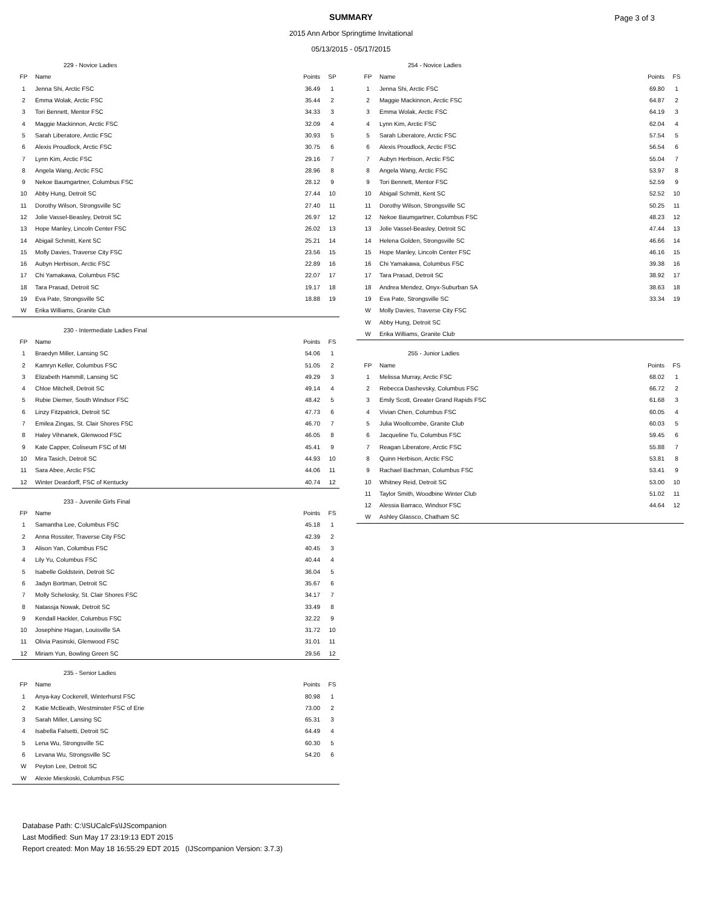SUMMARY
2015 Ann Arbor Springtime Invitational
05/13/2015 - 05/17/2015
Page 3 of 3
| 229 - Novice Ladies | | | |
| FP | Name | Points | SP |
| 1 | Jenna Shi, Arctic FSC | 36.49 | 1 |
| 2 | Emma Wolak, Arctic FSC | 35.44 | 2 |
| 3 | Tori Bennett, Mentor FSC | 34.33 | 3 |
| 4 | Maggie Mackinnon, Arctic FSC | 32.09 | 4 |
| 5 | Sarah Liberatore, Arctic FSC | 30.93 | 5 |
| 6 | Alexis Proudlock, Arctic FSC | 30.75 | 6 |
| 7 | Lynn Kim, Arctic FSC | 29.16 | 7 |
| 8 | Angela Wang, Arctic FSC | 28.96 | 8 |
| 9 | Nekoe Baumgartner, Columbus FSC | 28.12 | 9 |
| 10 | Abby Hung, Detroit SC | 27.44 | 10 |
| 11 | Dorothy Wilson, Strongsville SC | 27.40 | 11 |
| 12 | Jolie Vassel-Beasley, Detroit SC | 26.97 | 12 |
| 13 | Hope Manley, Lincoln Center FSC | 26.02 | 13 |
| 14 | Abigail Schmitt, Kent SC | 25.21 | 14 |
| 15 | Molly Davies, Traverse City FSC | 23.56 | 15 |
| 16 | Aubyn Herbison, Arctic FSC | 22.89 | 16 |
| 17 | Chi Yamakawa, Columbus FSC | 22.07 | 17 |
| 18 | Tara Prasad, Detroit SC | 19.17 | 18 |
| 19 | Eva Pate, Strongsville SC | 18.88 | 19 |
| W | Erika Williams, Granite Club | | |
| 230 - Intermediate Ladies Final | | | |
| FP | Name | Points | FS |
| 1 | Braedyn Miller, Lansing SC | 54.06 | 1 |
| 2 | Kamryn Keller, Columbus FSC | 51.05 | 2 |
| 3 | Elizabeth Hammill, Lansing SC | 49.29 | 3 |
| 4 | Chloe Mitchell, Detroit SC | 49.14 | 4 |
| 5 | Rubie Diemer, South Windsor FSC | 48.42 | 5 |
| 6 | Linzy Fitzpatrick, Detroit SC | 47.73 | 6 |
| 7 | Emilea Zingas, St. Clair Shores FSC | 46.70 | 7 |
| 8 | Haley Vihnanek, Glenwood FSC | 46.05 | 8 |
| 9 | Kate Capper, Coliseum FSC of MI | 45.41 | 9 |
| 10 | Mira Tasich, Detroit SC | 44.93 | 10 |
| 11 | Sara Abee, Arctic FSC | 44.06 | 11 |
| 12 | Winter Deardorff, FSC of Kentucky | 40.74 | 12 |
| 233 - Juvenile Girls Final | | | |
| FP | Name | Points | FS |
| 1 | Samantha Lee, Columbus FSC | 45.18 | 1 |
| 2 | Anna Rossiter, Traverse City FSC | 42.39 | 2 |
| 3 | Alison Yan, Columbus FSC | 40.45 | 3 |
| 4 | Lily Yu, Columbus FSC | 40.44 | 4 |
| 5 | Isabelle Goldstein, Detroit SC | 36.04 | 5 |
| 6 | Jadyn Bortman, Detroit SC | 35.67 | 6 |
| 7 | Molly Schelosky, St. Clair Shores FSC | 34.17 | 7 |
| 8 | Natassja Nowak, Detroit SC | 33.49 | 8 |
| 9 | Kendall Hackler, Columbus FSC | 32.22 | 9 |
| 10 | Josephine Hagan, Louisville SA | 31.72 | 10 |
| 11 | Olivia Pasinski, Glenwood FSC | 31.01 | 11 |
| 12 | Miriam Yun, Bowling Green SC | 29.56 | 12 |
| 235 - Senior Ladies | | | |
| FP | Name | Points | FS |
| 1 | Anya-kay Cockerell, Winterhurst FSC | 80.98 | 1 |
| 2 | Katie McBeath, Westminster FSC of Erie | 73.00 | 2 |
| 3 | Sarah Miller, Lansing SC | 65.31 | 3 |
| 4 | Isabella Falsetti, Detroit SC | 64.49 | 4 |
| 5 | Lena Wu, Strongsville SC | 60.30 | 5 |
| 6 | Levana Wu, Strongsville SC | 54.20 | 6 |
| W | Peyton Lee, Detroit SC | | |
| W | Alexie Mieskoski, Columbus FSC | | |
| 254 - Novice Ladies | | | |
| FP | Name | Points | FS |
| 1 | Jenna Shi, Arctic FSC | 69.80 | 1 |
| 2 | Maggie Mackinnon, Arctic FSC | 64.87 | 2 |
| 3 | Emma Wolak, Arctic FSC | 64.19 | 3 |
| 4 | Lynn Kim, Arctic FSC | 62.04 | 4 |
| 5 | Sarah Liberatore, Arctic FSC | 57.54 | 5 |
| 6 | Alexis Proudlock, Arctic FSC | 56.54 | 6 |
| 7 | Aubyn Herbison, Arctic FSC | 55.04 | 7 |
| 8 | Angela Wang, Arctic FSC | 53.97 | 8 |
| 9 | Tori Bennett, Mentor FSC | 52.59 | 9 |
| 10 | Abigail Schmitt, Kent SC | 52.52 | 10 |
| 11 | Dorothy Wilson, Strongsville SC | 50.25 | 11 |
| 12 | Nekoe Baumgartner, Columbus FSC | 48.23 | 12 |
| 13 | Jolie Vassel-Beasley, Detroit SC | 47.44 | 13 |
| 14 | Helena Golden, Strongsville SC | 46.66 | 14 |
| 15 | Hope Manley, Lincoln Center FSC | 46.16 | 15 |
| 16 | Chi Yamakawa, Columbus FSC | 39.38 | 16 |
| 17 | Tara Prasad, Detroit SC | 38.92 | 17 |
| 18 | Andrea Mendez, Onyx-Suburban SA | 38.63 | 18 |
| 19 | Eva Pate, Strongsville SC | 33.34 | 19 |
| W | Molly Davies, Traverse City FSC | | |
| W | Abby Hung, Detroit SC | | |
| W | Erika Williams, Granite Club | | |
| 255 - Junior Ladies | | | |
| FP | Name | Points | FS |
| 1 | Melissa Murray, Arctic FSC | 68.02 | 1 |
| 2 | Rebecca Dashevsky, Columbus FSC | 66.72 | 2 |
| 3 | Emily Scott, Greater Grand Rapids FSC | 61.68 | 3 |
| 4 | Vivian Chen, Columbus FSC | 60.05 | 4 |
| 5 | Julia Woollcombe, Granite Club | 60.03 | 5 |
| 6 | Jacqueline Tu, Columbus FSC | 59.45 | 6 |
| 7 | Reagan Liberatore, Arctic FSC | 55.88 | 7 |
| 8 | Quinn Herbison, Arctic FSC | 53.81 | 8 |
| 9 | Rachael Bachman, Columbus FSC | 53.41 | 9 |
| 10 | Whitney Reid, Detroit SC | 53.00 | 10 |
| 11 | Taylor Smith, Woodbine Winter Club | 51.02 | 11 |
| 12 | Alessia Barraco, Windsor FSC | 44.64 | 12 |
| W | Ashley Glassco, Chatham SC | | |
Database Path: C:\ISUCalcFs\IJScompanion
Last Modified: Sun May 17 23:19:13 EDT 2015
Report created: Mon May 18 16:55:29 EDT 2015 (IJScompanion Version: 3.7.3)